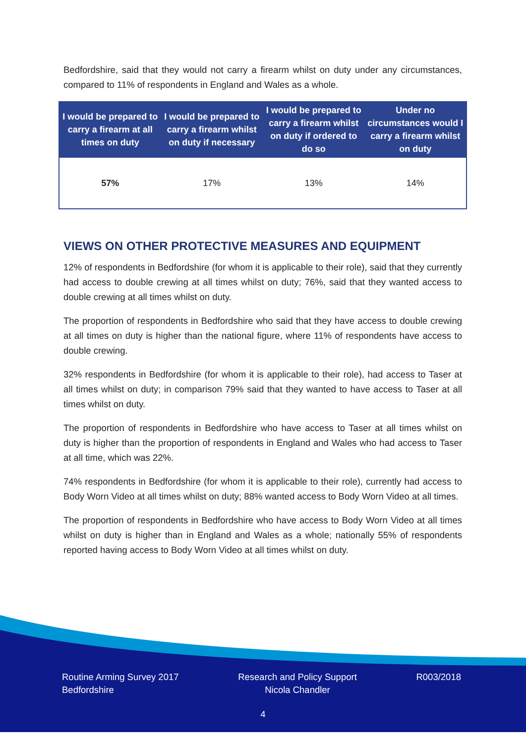Bedfordshire, said that they would not carry a firearm whilst on duty under any circumstances, compared to 11% of respondents in England and Wales as a whole.
| I would be prepared to carry a firearm at all times on duty | I would be prepared to carry a firearm whilst on duty if necessary | I would be prepared to carry a firearm whilst on duty if ordered to do so | Under no circumstances would I carry a firearm whilst on duty |
| --- | --- | --- | --- |
| 57% | 17% | 13% | 14% |
VIEWS ON OTHER PROTECTIVE MEASURES AND EQUIPMENT
12% of respondents in Bedfordshire (for whom it is applicable to their role), said that they currently had access to double crewing at all times whilst on duty; 76%, said that they wanted access to double crewing at all times whilst on duty.
The proportion of respondents in Bedfordshire who said that they have access to double crewing at all times on duty is higher than the national figure, where 11% of respondents have access to double crewing.
32% respondents in Bedfordshire (for whom it is applicable to their role), had access to Taser at all times whilst on duty; in comparison 79% said that they wanted to have access to Taser at all times whilst on duty.
The proportion of respondents in Bedfordshire who have access to Taser at all times whilst on duty is higher than the proportion of respondents in England and Wales who had access to Taser at all time, which was 22%.
74% respondents in Bedfordshire (for whom it is applicable to their role), currently had access to Body Worn Video at all times whilst on duty; 88% wanted access to Body Worn Video at all times.
The proportion of respondents in Bedfordshire who have access to Body Worn Video at all times whilst on duty is higher than in England and Wales as a whole; nationally 55% of respondents reported having access to Body Worn Video at all times whilst on duty.
Routine Arming Survey 2017
Bedfordshire
Research and Policy Support
Nicola Chandler
R003/2018
4